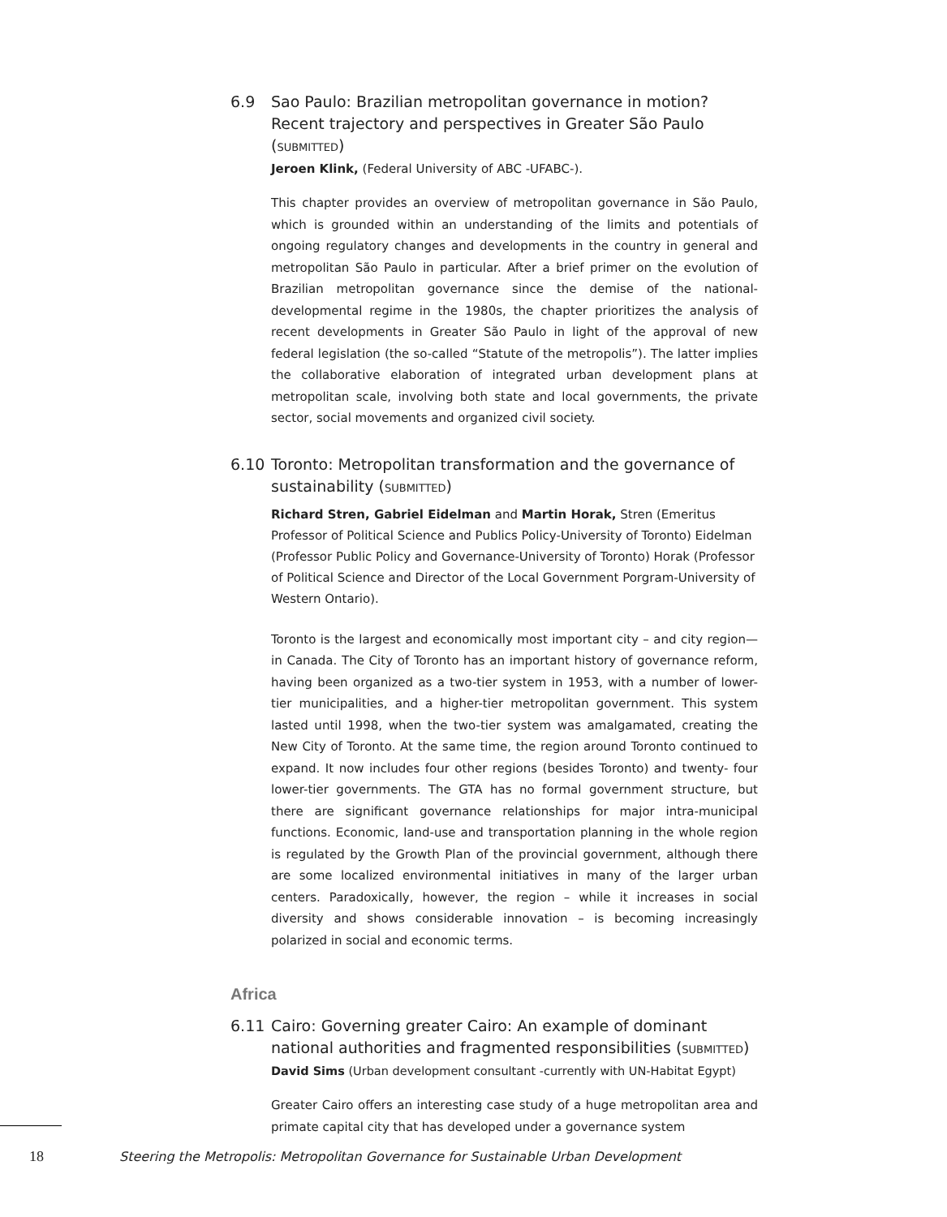6.9 Sao Paulo: Brazilian metropolitan governance in motion? Recent trajectory and perspectives in Greater São Paulo (SUBMITTED)
Jeroen Klink, (Federal University of ABC -UFABC-).
This chapter provides an overview of metropolitan governance in São Paulo, which is grounded within an understanding of the limits and potentials of ongoing regulatory changes and developments in the country in general and metropolitan São Paulo in particular. After a brief primer on the evolution of Brazilian metropolitan governance since the demise of the national-developmental regime in the 1980s, the chapter prioritizes the analysis of recent developments in Greater São Paulo in light of the approval of new federal legislation (the so-called “Statute of the metropolis”). The latter implies the collaborative elaboration of integrated urban development plans at metropolitan scale, involving both state and local governments, the private sector, social movements and organized civil society.
6.10 Toronto: Metropolitan transformation and the governance of sustainability (SUBMITTED)
Richard Stren, Gabriel Eidelman and Martin Horak, Stren (Emeritus Professor of Political Science and Publics Policy-University of Toronto) Eidelman (Professor Public Policy and Governance-University of Toronto) Horak (Professor of Political Science and Director of the Local Government Porgram-University of Western Ontario).
Toronto is the largest and economically most important city – and city region— in Canada. The City of Toronto has an important history of governance reform, having been organized as a two-tier system in 1953, with a number of lower- tier municipalities, and a higher-tier metropolitan government. This system lasted until 1998, when the two-tier system was amalgamated, creating the New City of Toronto. At the same time, the region around Toronto continued to expand. It now includes four other regions (besides Toronto) and twenty- four lower-tier governments. The GTA has no formal government structure, but there are significant governance relationships for major intra-municipal functions. Economic, land-use and transportation planning in the whole region is regulated by the Growth Plan of the provincial government, although there are some localized environmental initiatives in many of the larger urban centers. Paradoxically, however, the region – while it increases in social diversity and shows considerable innovation – is becoming increasingly polarized in social and economic terms.
Africa
6.11 Cairo: Governing greater Cairo: An example of dominant national authorities and fragmented responsibilities (SUBMITTED)
David Sims (Urban development consultant -currently with UN-Habitat Egypt)
Greater Cairo offers an interesting case study of a huge metropolitan area and primate capital city that has developed under a governance system
18 Steering the Metropolis: Metropolitan Governance for Sustainable Urban Development